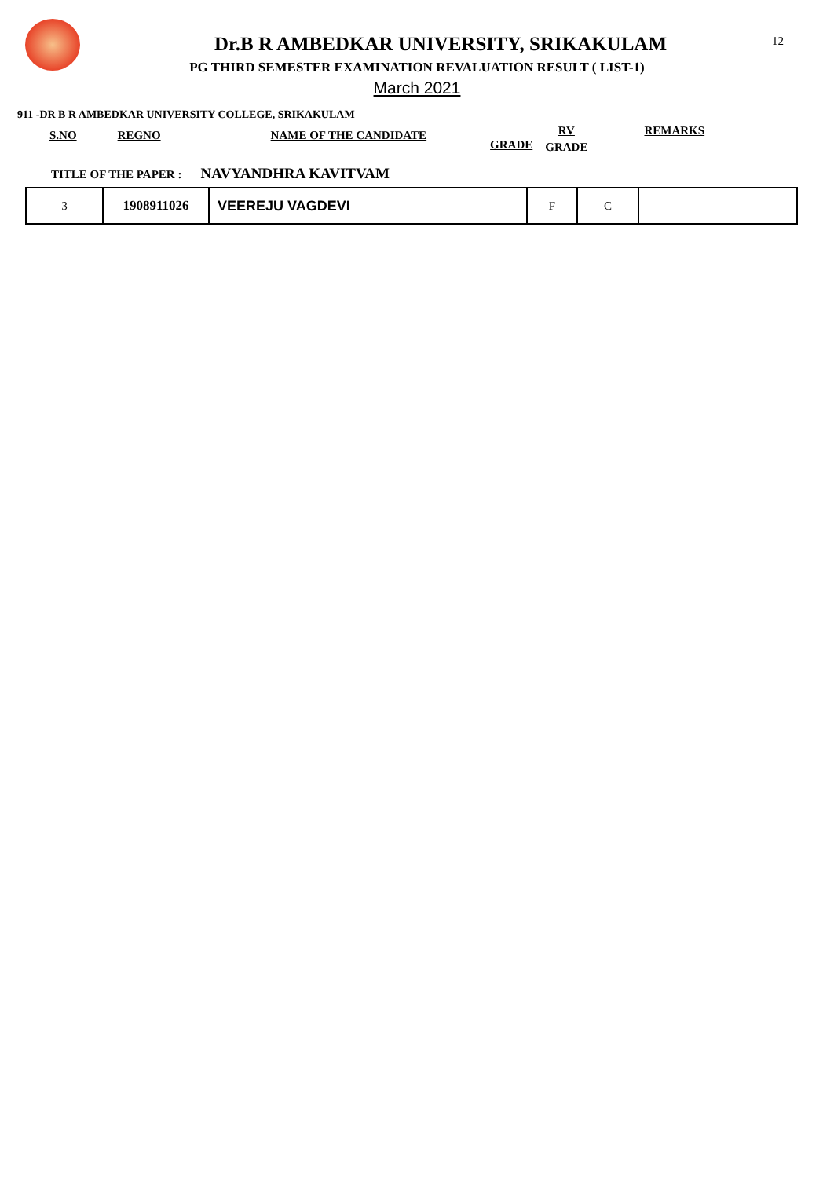12
Dr.B R AMBEDKAR UNIVERSITY, SRIKAKULAM
PG THIRD SEMESTER EXAMINATION REVALUATION RESULT ( LIST-1)
March 2021
911 -DR B R AMBEDKAR UNIVERSITY COLLEGE, SRIKAKULAM
S.NO REGNO NAME OF THE CANDIDATE GRADE RV
GRADE REMARKS
TITLE OF THE PAPER : NAVYANDHRA KAVITVAM
| 3 | 1908911026 | VEEREJU VAGDEVI | F | C | |